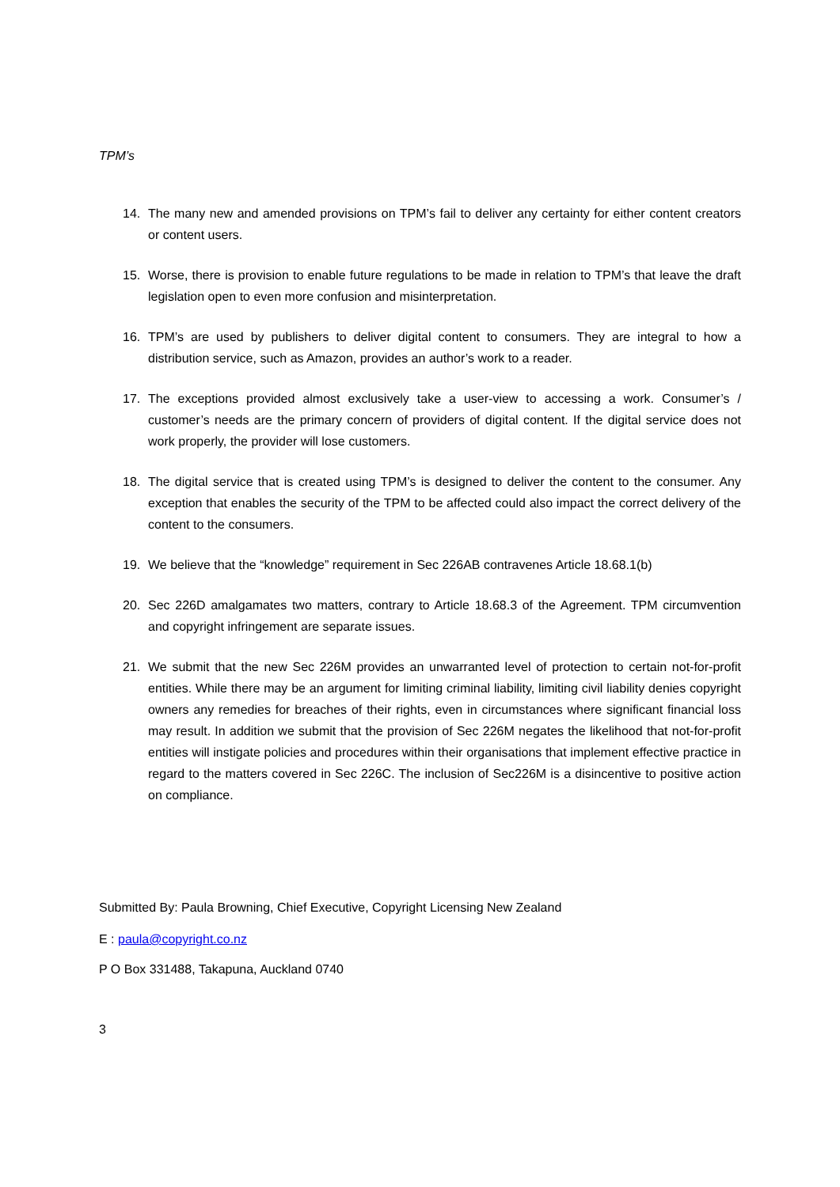TPM’s
14. The many new and amended provisions on TPM’s fail to deliver any certainty for either content creators or content users.
15. Worse, there is provision to enable future regulations to be made in relation to TPM’s that leave the draft legislation open to even more confusion and misinterpretation.
16. TPM’s are used by publishers to deliver digital content to consumers. They are integral to how a distribution service, such as Amazon, provides an author’s work to a reader.
17. The exceptions provided almost exclusively take a user-view to accessing a work. Consumer’s / customer’s needs are the primary concern of providers of digital content. If the digital service does not work properly, the provider will lose customers.
18. The digital service that is created using TPM’s is designed to deliver the content to the consumer. Any exception that enables the security of the TPM to be affected could also impact the correct delivery of the content to the consumers.
19. We believe that the “knowledge” requirement in Sec 226AB contravenes Article 18.68.1(b)
20. Sec 226D amalgamates two matters, contrary to Article 18.68.3 of the Agreement. TPM circumvention and copyright infringement are separate issues.
21. We submit that the new Sec 226M provides an unwarranted level of protection to certain not-for-profit entities. While there may be an argument for limiting criminal liability, limiting civil liability denies copyright owners any remedies for breaches of their rights, even in circumstances where significant financial loss may result. In addition we submit that the provision of Sec 226M negates the likelihood that not-for-profit entities will instigate policies and procedures within their organisations that implement effective practice in regard to the matters covered in Sec 226C. The inclusion of Sec226M is a disincentive to positive action on compliance.
Submitted By: Paula Browning, Chief Executive, Copyright Licensing New Zealand
E : paula@copyright.co.nz
P O Box 331488, Takapuna, Auckland 0740
3